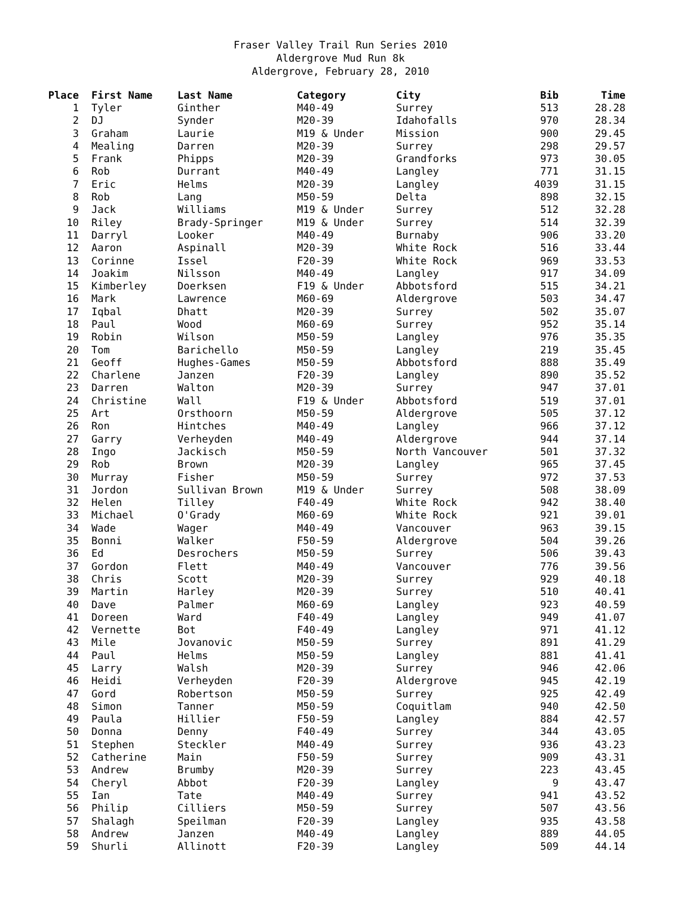Fraser Valley Trail Run Series 2010
Aldergrove Mud Run 8k
Aldergrove, February 28, 2010
| Place | | First Name | Last Name | Category | City | Bib | Time |
| --- | --- | --- | --- | --- | --- | --- | --- |
| 1 | | Tyler | Ginther | M40-49 | Surrey | 513 | 28.28 |
| 2 | | DJ | Synder | M20-39 | Idahofalls | 970 | 28.34 |
| 3 | | Graham | Laurie | M19 & Under | Mission | 900 | 29.45 |
| 4 | | Mealing | Darren | M20-39 | Surrey | 298 | 29.57 |
| 5 | | Frank | Phipps | M20-39 | Grandforks | 973 | 30.05 |
| 6 | | Rob | Durrant | M40-49 | Langley | 771 | 31.15 |
| 7 | | Eric | Helms | M20-39 | Langley | 4039 | 31.15 |
| 8 | | Rob | Lang | M50-59 | Delta | 898 | 32.15 |
| 9 | | Jack | Williams | M19 & Under | Surrey | 512 | 32.28 |
| 10 | | Riley | Brady-Springer | M19 & Under | Surrey | 514 | 32.39 |
| 11 | | Darryl | Looker | M40-49 | Burnaby | 906 | 33.20 |
| 12 | | Aaron | Aspinall | M20-39 | White Rock | 516 | 33.44 |
| 13 | | Corinne | Issel | F20-39 | White Rock | 969 | 33.53 |
| 14 | | Joakim | Nilsson | M40-49 | Langley | 917 | 34.09 |
| 15 | | Kimberley | Doerksen | F19 & Under | Abbotsford | 515 | 34.21 |
| 16 | | Mark | Lawrence | M60-69 | Aldergrove | 503 | 34.47 |
| 17 | | Iqbal | Dhatt | M20-39 | Surrey | 502 | 35.07 |
| 18 | | Paul | Wood | M60-69 | Surrey | 952 | 35.14 |
| 19 | | Robin | Wilson | M50-59 | Langley | 976 | 35.35 |
| 20 | | Tom | Barichello | M50-59 | Langley | 219 | 35.45 |
| 21 | | Geoff | Hughes-Games | M50-59 | Abbotsford | 888 | 35.49 |
| 22 | | Charlene | Janzen | F20-39 | Langley | 890 | 35.52 |
| 23 | | Darren | Walton | M20-39 | Surrey | 947 | 37.01 |
| 24 | | Christine | Wall | F19 & Under | Abbotsford | 519 | 37.01 |
| 25 | | Art | Orsthoorn | M50-59 | Aldergrove | 505 | 37.12 |
| 26 | | Ron | Hintches | M40-49 | Langley | 966 | 37.12 |
| 27 | | Garry | Verheyden | M40-49 | Aldergrove | 944 | 37.14 |
| 28 | | Ingo | Jackisch | M50-59 | North Vancouver | 501 | 37.32 |
| 29 | | Rob | Brown | M20-39 | Langley | 965 | 37.45 |
| 30 | | Murray | Fisher | M50-59 | Surrey | 972 | 37.53 |
| 31 | | Jordon | Sullivan Brown | M19 & Under | Surrey | 508 | 38.09 |
| 32 | | Helen | Tilley | F40-49 | White Rock | 942 | 38.40 |
| 33 | | Michael | O'Grady | M60-69 | White Rock | 921 | 39.01 |
| 34 | | Wade | Wager | M40-49 | Vancouver | 963 | 39.15 |
| 35 | | Bonni | Walker | F50-59 | Aldergrove | 504 | 39.26 |
| 36 | | Ed | Desrochers | M50-59 | Surrey | 506 | 39.43 |
| 37 | | Gordon | Flett | M40-49 | Vancouver | 776 | 39.56 |
| 38 | | Chris | Scott | M20-39 | Surrey | 929 | 40.18 |
| 39 | | Martin | Harley | M20-39 | Surrey | 510 | 40.41 |
| 40 | | Dave | Palmer | M60-69 | Langley | 923 | 40.59 |
| 41 | | Doreen | Ward | F40-49 | Langley | 949 | 41.07 |
| 42 | | Vernette | Bot | F40-49 | Langley | 971 | 41.12 |
| 43 | | Mile | Jovanovic | M50-59 | Surrey | 891 | 41.29 |
| 44 | | Paul | Helms | M50-59 | Langley | 881 | 41.41 |
| 45 | | Larry | Walsh | M20-39 | Surrey | 946 | 42.06 |
| 46 | | Heidi | Verheyden | F20-39 | Aldergrove | 945 | 42.19 |
| 47 | | Gord | Robertson | M50-59 | Surrey | 925 | 42.49 |
| 48 | | Simon | Tanner | M50-59 | Coquitlam | 940 | 42.50 |
| 49 | | Paula | Hillier | F50-59 | Langley | 884 | 42.57 |
| 50 | | Donna | Denny | F40-49 | Surrey | 344 | 43.05 |
| 51 | | Stephen | Steckler | M40-49 | Surrey | 936 | 43.23 |
| 52 | | Catherine | Main | F50-59 | Surrey | 909 | 43.31 |
| 53 | | Andrew | Brumby | M20-39 | Surrey | 223 | 43.45 |
| 54 | | Cheryl | Abbot | F20-39 | Langley | 9 | 43.47 |
| 55 | | Ian | Tate | M40-49 | Surrey | 941 | 43.52 |
| 56 | | Philip | Cilliers | M50-59 | Surrey | 507 | 43.56 |
| 57 | | Shalagh | Speilman | F20-39 | Langley | 935 | 43.58 |
| 58 | | Andrew | Janzen | M40-49 | Langley | 889 | 44.05 |
| 59 | | Shurli | Allinott | F20-39 | Langley | 509 | 44.14 |